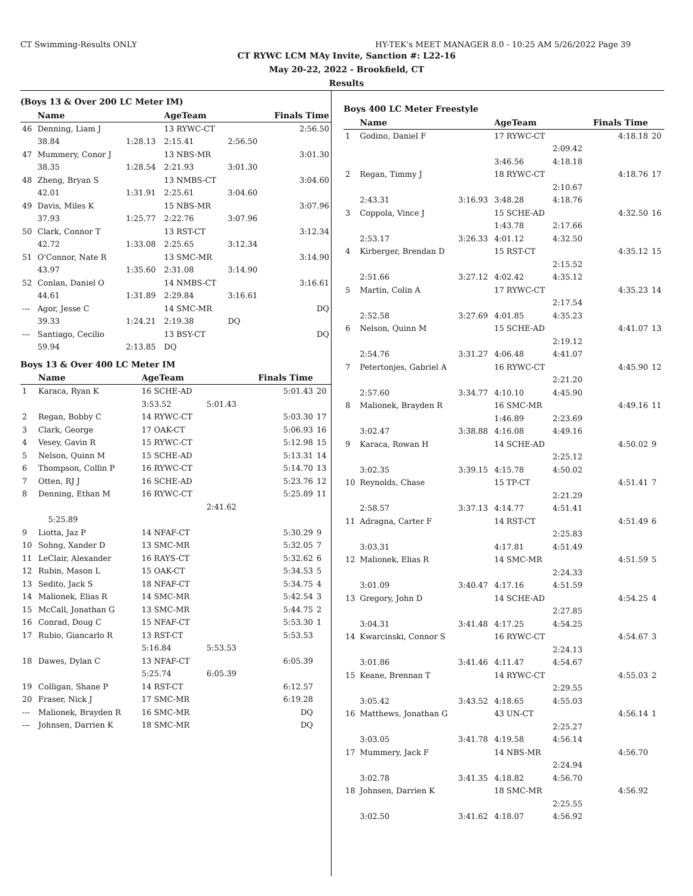CT Swimming-Results ONLY HY-TEK's MEET MANAGER 8.0 - 10:25 AM 5/26/2022 Page 39
CT RYWC LCM MAy Invite, Sanction #: L22-16
May 20-22, 2022 - Brookfield, CT
Results
(Boys 13 & Over 200 LC Meter IM)
| | Name | | AgeTeam | | Finals Time |
| --- | --- | --- | --- | --- | --- |
| 46 | Denning, Liam J | | 13 RYWC-CT | | 2:56.50 |
| | 38.84 | 1:28.13 | 2:15.41 | 2:56.50 | |
| 47 | Mummery, Conor J | | 13 NBS-MR | | 3:01.30 |
| | 38.35 | 1:28.54 | 2:21.93 | 3:01.30 | |
| 48 | Zheng, Bryan S | | 13 NMBS-CT | | 3:04.60 |
| | 42.01 | 1:31.91 | 2:25.61 | 3:04.60 | |
| 49 | Davis, Miles K | | 15 NBS-MR | | 3:07.96 |
| | 37.93 | 1:25.77 | 2:22.76 | 3:07.96 | |
| 50 | Clark, Connor T | | 13 RST-CT | | 3:12.34 |
| | 42.72 | 1:33.08 | 2:25.65 | 3:12.34 | |
| 51 | O'Connor, Nate R | | 13 SMC-MR | | 3:14.90 |
| | 43.97 | 1:35.60 | 2:31.08 | 3:14.90 | |
| 52 | Conlan, Daniel O | | 14 NMBS-CT | | 3:16.61 |
| | 44.61 | 1:31.89 | 2:29.84 | 3:16.61 | |
| --- | Agor, Jesse C | | 14 SMC-MR | | DQ |
| | 39.33 | 1:24.21 | 2:19.38 | DQ | |
| --- | Santiago, Cecilio | | 13 BSY-CT | | DQ |
| | 59.94 | 2:13.85 | DQ | | |
Boys 13 & Over 400 LC Meter IM
| | Name | AgeTeam | | Finals Time | |
| --- | --- | --- | --- | --- | --- |
| 1 | Karaca, Ryan K | 16 SCHE-AD | | 5:01.43 | 20 |
| | | 3:53.52 | 5:01.43 | | |
| 2 | Regan, Bobby C | 14 RYWC-CT | | 5:03.30 | 17 |
| 3 | Clark, George | 17 OAK-CT | | 5:06.93 | 16 |
| 4 | Vesey, Gavin R | 15 RYWC-CT | | 5:12.98 | 15 |
| 5 | Nelson, Quinn M | 15 SCHE-AD | | 5:13.31 | 14 |
| 6 | Thompson, Collin P | 16 RYWC-CT | | 5:14.70 | 13 |
| 7 | Otten, RJ J | 16 SCHE-AD | | 5:23.76 | 12 |
| 8 | Denning, Ethan M | 16 RYWC-CT | | 5:25.89 | 11 |
| | | | 2:41.62 | | |
| | 5:25.89 | | | | |
| 9 | Liotta, Jaz P | 14 NFAF-CT | | 5:30.29 | 9 |
| 10 | Sohng, Xander D | 13 SMC-MR | | 5:32.05 | 7 |
| 11 | LeClair, Alexander | 16 RAYS-CT | | 5:32.62 | 6 |
| 12 | Rubin, Mason L | 15 OAK-CT | | 5:34.53 | 5 |
| 13 | Sedito, Jack S | 18 NFAF-CT | | 5:34.75 | 4 |
| 14 | Malionek, Elias R | 14 SMC-MR | | 5:42.54 | 3 |
| 15 | McCall, Jonathan G | 13 SMC-MR | | 5:44.75 | 2 |
| 16 | Conrad, Doug C | 15 NFAF-CT | | 5:53.30 | 1 |
| 17 | Rubio, Giancarlo R | 13 RST-CT | | 5:53.53 | |
| | | 5:16.84 | 5:53.53 | | |
| 18 | Dawes, Dylan C | 13 NFAF-CT | | 6:05.39 | |
| | | 5:25.74 | 6:05.39 | | |
| 19 | Colligan, Shane P | 14 RST-CT | | 6:12.57 | |
| 20 | Fraser, Nick J | 17 SMC-MR | | 6:19.28 | |
| --- | Malionek, Brayden R | 16 SMC-MR | | DQ | |
| --- | Johnsen, Darrien K | 18 SMC-MR | | DQ | |
Boys 400 LC Meter Freestyle
| | Name | | AgeTeam | | Finals Time | |
| --- | --- | --- | --- | --- | --- | --- |
| 1 | Godino, Daniel F | | 17 RYWC-CT | | 4:18.18 | 20 |
| | | | | 2:09.42 | | |
| | | | 3:46.56 | 4:18.18 | | |
| 2 | Regan, Timmy J | | 18 RYWC-CT | | 4:18.76 | 17 |
| | | | | 2:10.67 | | |
| | 2:43.31 | 3:16.93 | 3:48.28 | 4:18.76 | | |
| 3 | Coppola, Vince J | | 15 SCHE-AD | | 4:32.50 | 16 |
| | | | 1:43.78 | 2:17.66 | | |
| | 2:53.17 | 3:26.33 | 4:01.12 | 4:32.50 | | |
| 4 | Kirberger, Brendan D | | 15 RST-CT | | 4:35.12 | 15 |
| | | | | 2:15.52 | | |
| | 2:51.66 | 3:27.12 | 4:02.42 | 4:35.12 | | |
| 5 | Martin, Colin A | | 17 RYWC-CT | | 4:35.23 | 14 |
| | | | | 2:17.54 | | |
| | 2:52.58 | 3:27.69 | 4:01.85 | 4:35.23 | | |
| 6 | Nelson, Quinn M | | 15 SCHE-AD | | 4:41.07 | 13 |
| | | | | 2:19.12 | | |
| | 2:54.76 | 3:31.27 | 4:06.48 | 4:41.07 | | |
| 7 | Petertonjes, Gabriel A | | 16 RYWC-CT | | 4:45.90 | 12 |
| | | | | 2:21.20 | | |
| | 2:57.60 | 3:34.77 | 4:10.10 | 4:45.90 | | |
| 8 | Malionek, Brayden R | | 16 SMC-MR | | 4:49.16 | 11 |
| | | | 1:46.89 | 2:23.69 | | |
| | 3:02.47 | 3:38.88 | 4:16.08 | 4:49.16 | | |
| 9 | Karaca, Rowan H | | 14 SCHE-AD | | 4:50.02 | 9 |
| | | | | 2:25.12 | | |
| | 3:02.35 | 3:39.15 | 4:15.78 | 4:50.02 | | |
| 10 | Reynolds, Chase | | 15 TP-CT | | 4:51.41 | 7 |
| | | | | 2:21.29 | | |
| | 2:58.57 | 3:37.13 | 4:14.77 | 4:51.41 | | |
| 11 | Adragna, Carter F | | 14 RST-CT | | 4:51.49 | 6 |
| | | | | 2:25.83 | | |
| | 3:03.31 | | 4:17.81 | 4:51.49 | | |
| 12 | Malionek, Elias R | | 14 SMC-MR | | 4:51.59 | 5 |
| | | | | 2:24.33 | | |
| | 3:01.09 | 3:40.47 | 4:17.16 | 4:51.59 | | |
| 13 | Gregory, John D | | 14 SCHE-AD | | 4:54.25 | 4 |
| | | | | 2:27.85 | | |
| | 3:04.31 | 3:41.48 | 4:17.25 | 4:54.25 | | |
| 14 | Kwarcinski, Connor S | | 16 RYWC-CT | | 4:54.67 | 3 |
| | | | | 2:24.13 | | |
| | 3:01.86 | 3:41.46 | 4:11.47 | 4:54.67 | | |
| 15 | Keane, Brennan T | | 14 RYWC-CT | | 4:55.03 | 2 |
| | | | | 2:29.55 | | |
| | 3:05.42 | 3:43.52 | 4:18.65 | 4:55.03 | | |
| 16 | Matthews, Jonathan G | | 43 UN-CT | | 4:56.14 | 1 |
| | | | | 2:25.27 | | |
| | 3:03.05 | 3:41.78 | 4:19.58 | 4:56.14 | | |
| 17 | Mummery, Jack F | | 14 NBS-MR | | 4:56.70 | |
| | | | | 2:24.94 | | |
| | 3:02.78 | 3:41.35 | 4:18.82 | 4:56.70 | | |
| 18 | Johnsen, Darrien K | | 18 SMC-MR | | 4:56.92 | |
| | | | | 2:25.55 | | |
| | 3:02.50 | 3:41.62 | 4:18.07 | 4:56.92 | | |